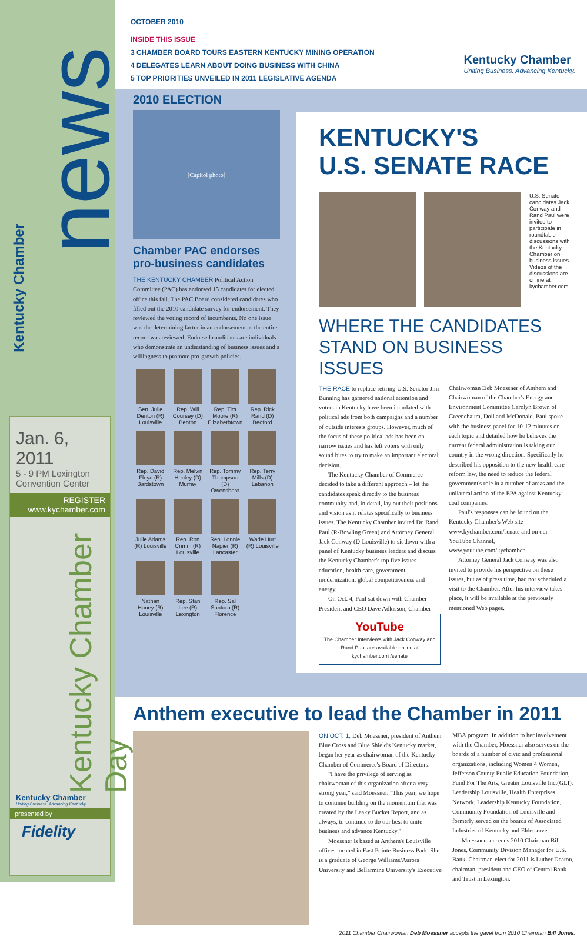Kentucky Chamber
news
Jan. 6, 2011
5 - 9 PM Lexington Convention Center
REGISTER
www.kychamber.com
Kentucky Chamber Day
Kentucky Chamber
Uniting Business. Advancing Kentucky.
presented by
Fidelity
OCTOBER 2010
INSIDE THIS ISSUE
3 CHAMBER BOARD TOURS EASTERN KENTUCKY MINING OPERATION
4 DELEGATES LEARN ABOUT DOING BUSINESS WITH CHINA
5 TOP PRIORITIES UNVEILED IN 2011 LEGISLATIVE AGENDA
Kentucky Chamber
Uniting Business. Advancing Kentucky.
2010 ELECTION
[Capitol photo]
Chamber PAC endorses pro-business candidates
THE KENTUCKY CHAMBER Political Action Committee (PAC) has endorsed 15 candidates for elected office this fall. The PAC Board considered candidates who filled out the 2010 candidate survey for endorsement. They reviewed the voting record of incumbents. No one issue was the determining factor in an endorsement as the entire record was reviewed. Endorsed candidates are individuals who demonstrate an understanding of business issues and a willingness to promote pro-growth policies.
Sen. Julie Denton (R) Louisville
Rep. Will Coursey (D) Benton
Rep. Tim Moore (R) Elizabethtown
Rep. Rick Rand (D) Bedford
Rep. David Floyd (R) Bardstown
Rep. Melvin Henley (D) Murray
Rep. Tommy Thompson (D) Owensboro
Rep. Terry Mills (D) Lebanon
Julie Adams (R) Louisville
Rep. Ron Crimm (R) Louisville
Rep. Lonnie Napier (R) Lancaster
Wade Hurt (R) Louisville
Nathan Haney (R) Louisville
Rep. Stan Lee (R) Lexington
Rep. Sal Santoro (R) Florence
KENTUCKY'S
U.S. SENATE RACE
U.S. Senate candidates Jack Conway and Rand Paul were invited to participate in roundtable discussions with the Kentucky Chamber on business issues. Videos of the discussions are online at kychamber.com.
WHERE THE CANDIDATES STAND ON BUSINESS ISSUES
THE RACE to replace retiring U.S. Senator Jim Bunning has garnered national attention and voters in Kentucky have been inundated with political ads from both campaigns and a number of outside interests groups. However, much of the focus of these political ads has been on narrow issues and has left voters with only sound bites to try to make an important electoral decision.
The Kentucky Chamber of Commerce decided to take a different approach – let the candidates speak directly to the business community and, in detail, lay out their positions and vision as it relates specifically to business issues. The Kentucky Chamber invited Dr. Rand Paul (R-Bowling Green) and Attorney General Jack Conway (D-Louisville) to sit down with a panel of Kentucky business leaders and discuss the Kentucky Chamber's top five issues – education, health care, government modernization, global competitiveness and energy.
On Oct. 4, Paul sat down with Chamber President and CEO Dave Adkisson, Chamber
YouTube
The Chamber Interviews with Jack Conway and Rand Paul are available online at kychamber.com /senate
Chairwoman Deb Moessner of Anthem and Chairwoman of the Chamber's Energy and Environment Committee Carolyn Brown of Greenebaum, Doll and McDonald. Paul spoke with the business panel for 10-12 minutes on each topic and detailed how he believes the current federal administration is taking our country in the wrong direction. Specifically he described his opposition to the new health care reform law, the need to reduce the federal government's role in a number of areas and the unilateral action of the EPA against Kentucky coal companies.
Paul's responses can be found on the Kentucky Chamber's Web site www.kychamber.com/senate and on our YouTube Channel, www.youtube.com/kychamber.
Attorney General Jack Conway was also invited to provide his perspective on these issues, but as of press time, had not scheduled a visit to the Chamber. After his interview takes place, it will be available at the previously mentioned Web pages.
Anthem executive to lead the Chamber in 2011
ON OCT. 1, Deb Moessner, president of Anthem Blue Cross and Blue Shield's Kentucky market, began her year as chairwoman of the Kentucky Chamber of Commerce's Board of Directors.
"I have the privilege of serving as chairwoman of this organization after a very strong year," said Moessner. "This year, we hope to continue building on the momentum that was created by the Leaky Bucket Report, and as always, to continue to do our best to unite business and advance Kentucky."
Moessner is based at Anthem's Louisville offices located in East Pointe Business Park. She is a graduate of George Williams/Aurora University and Bellarmine University's Executive MBA program. In addition to her involvement with the Chamber, Moessner also serves on the boards of a number of civic and professional organizations, including Women 4 Women, Jefferson County Public Education Foundation, Fund For The Arts, Greater Louisville Inc.(GLI), Leadership Louisville, Health Enterprises Network, Leadership Kentucky Foundation, Community Foundation of Louisville and formerly served on the boards of Associated Industries of Kentucky and Elderserve.
Moessner succeeds 2010 Chairman Bill Jones, Community Division Manager for U.S. Bank. Chairman-elect for 2011 is Luther Deaton, chairman, president and CEO of Central Bank and Trust in Lexington.
2011 Chamber Chairwoman Deb Moessner accepts the gavel from 2010 Chairman Bill Jones.